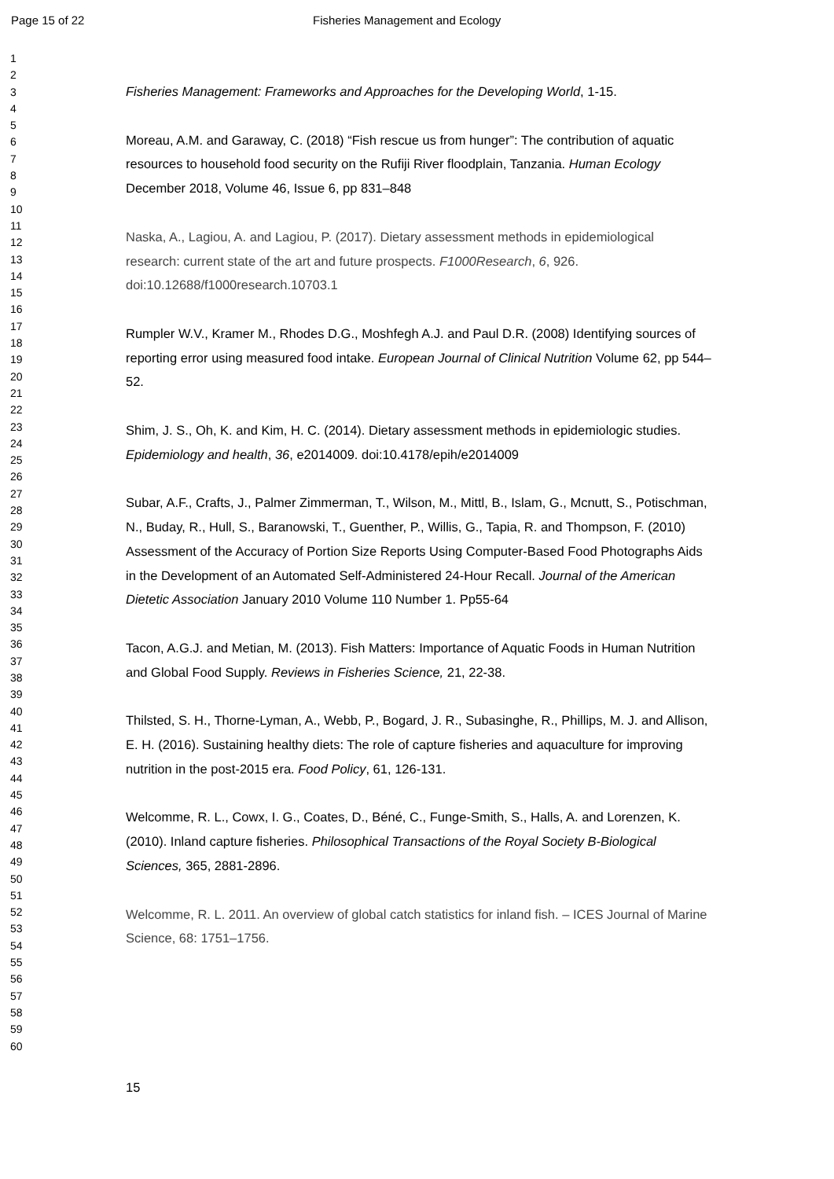Page 15 of 22 Fisheries Management and Ecology
1
2
3
4
5
6
7
8
9
10
11
12
13
14
15
16
17
18
19
20
21
22
23
24
25
26
27
28
29
30
31
32
33
34
35
36
37
38
39
40
41
42
43
44
45
46
47
48
49
50
51
52
53
54
55
56
57
58
59
60
Fisheries Management: Frameworks and Approaches for the Developing World, 1-15.
Moreau, A.M. and Garaway, C. (2018) “Fish rescue us from hunger”: The contribution of aquatic resources to household food security on the Rufiji River floodplain, Tanzania. Human Ecology December 2018, Volume 46, Issue 6, pp 831–848
Naska, A., Lagiou, A. and Lagiou, P. (2017). Dietary assessment methods in epidemiological research: current state of the art and future prospects. F1000Research, 6, 926. doi:10.12688/f1000research.10703.1
Rumpler W.V., Kramer M., Rhodes D.G., Moshfegh A.J. and Paul D.R. (2008) Identifying sources of reporting error using measured food intake. European Journal of Clinical Nutrition Volume 62, pp 544–52.
Shim, J. S., Oh, K. and Kim, H. C. (2014). Dietary assessment methods in epidemiologic studies. Epidemiology and health, 36, e2014009. doi:10.4178/epih/e2014009
Subar, A.F., Crafts, J., Palmer Zimmerman, T., Wilson, M., Mittl, B., Islam, G., Mcnutt, S., Potischman, N., Buday, R., Hull, S., Baranowski, T., Guenther, P., Willis, G., Tapia, R. and Thompson, F. (2010) Assessment of the Accuracy of Portion Size Reports Using Computer-Based Food Photographs Aids in the Development of an Automated Self-Administered 24-Hour Recall. Journal of the American Dietetic Association January 2010 Volume 110 Number 1. Pp55-64
Tacon, A.G.J. and Metian, M. (2013). Fish Matters: Importance of Aquatic Foods in Human Nutrition and Global Food Supply. Reviews in Fisheries Science, 21, 22-38.
Thilsted, S. H., Thorne-Lyman, A., Webb, P., Bogard, J. R., Subasinghe, R., Phillips, M. J. and Allison, E. H. (2016). Sustaining healthy diets: The role of capture fisheries and aquaculture for improving nutrition in the post-2015 era. Food Policy, 61, 126-131.
Welcomme, R. L., Cowx, I. G., Coates, D., Béné, C., Funge-Smith, S., Halls, A. and Lorenzen, K. (2010). Inland capture fisheries. Philosophical Transactions of the Royal Society B-Biological Sciences, 365, 2881-2896.
Welcomme, R. L. 2011. An overview of global catch statistics for inland fish. – ICES Journal of Marine Science, 68: 1751–1756.
15